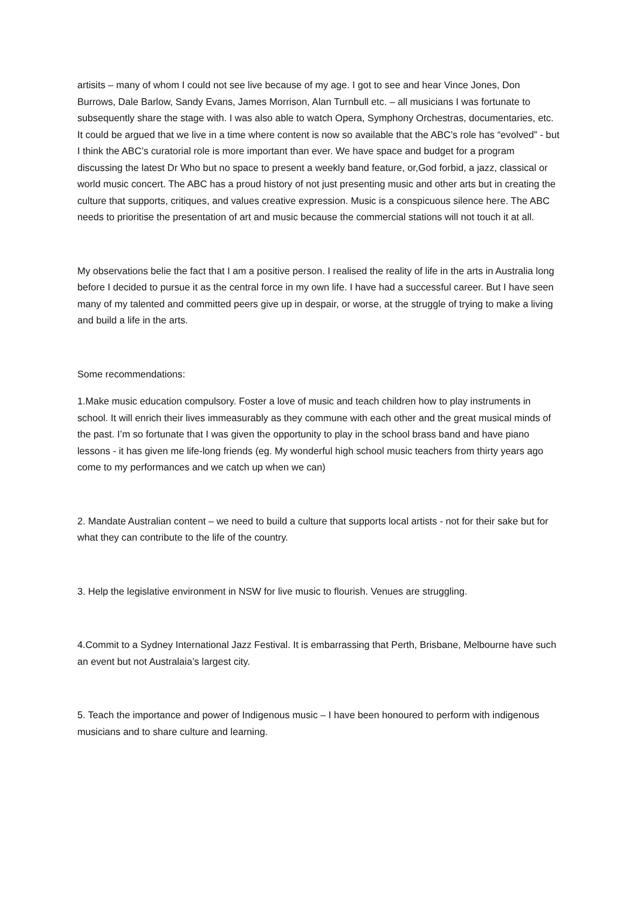artisits – many of whom I could not see live because of my age. I got to see and hear Vince Jones, Don Burrows, Dale Barlow, Sandy Evans, James Morrison, Alan Turnbull etc. – all musicians I was fortunate to subsequently share the stage with. I was also able to watch Opera, Symphony Orchestras, documentaries, etc. It could be argued that we live in a time where content is now so available that the ABC’s role has “evolved” - but I think the ABC’s curatorial role is more important than ever. We have space and budget for a program discussing the latest Dr Who but no space to present a weekly band feature, or,God forbid, a jazz, classical or world music concert. The ABC has a proud history of not just presenting music and other arts but in creating the culture that supports, critiques, and values creative expression. Music is a conspicuous silence here. The ABC needs to prioritise the presentation of art and music because the commercial stations will not touch it at all.
My observations belie the fact that I am a positive person. I realised the reality of life in the arts in Australia long before I decided to pursue it as the central force in my own life. I have had a successful career. But I have seen many of my talented and committed peers give up in despair, or worse, at the struggle of trying to make a living and build a life in the arts.
Some recommendations:
1.Make music education compulsory. Foster a love of music and teach children how to play instruments in school. It will enrich their lives immeasurably as they commune with each other and the great musical minds of the past. I’m so fortunate that I was given the opportunity to play in the school brass band and have piano lessons - it has given me life-long friends (eg. My wonderful high school music teachers from thirty years ago come to my performances and we catch up when we can)
2. Mandate Australian content – we need to build a culture that supports local artists - not for their sake but for what they can contribute to the life of the country.
3. Help the legislative environment in NSW for live music to flourish. Venues are struggling.
4.Commit to a Sydney International Jazz Festival. It is embarrassing that Perth, Brisbane, Melbourne have such an event but not Australaia’s largest city.
5. Teach the importance and power of Indigenous music – I have been honoured to perform with indigenous musicians and to share culture and learning.